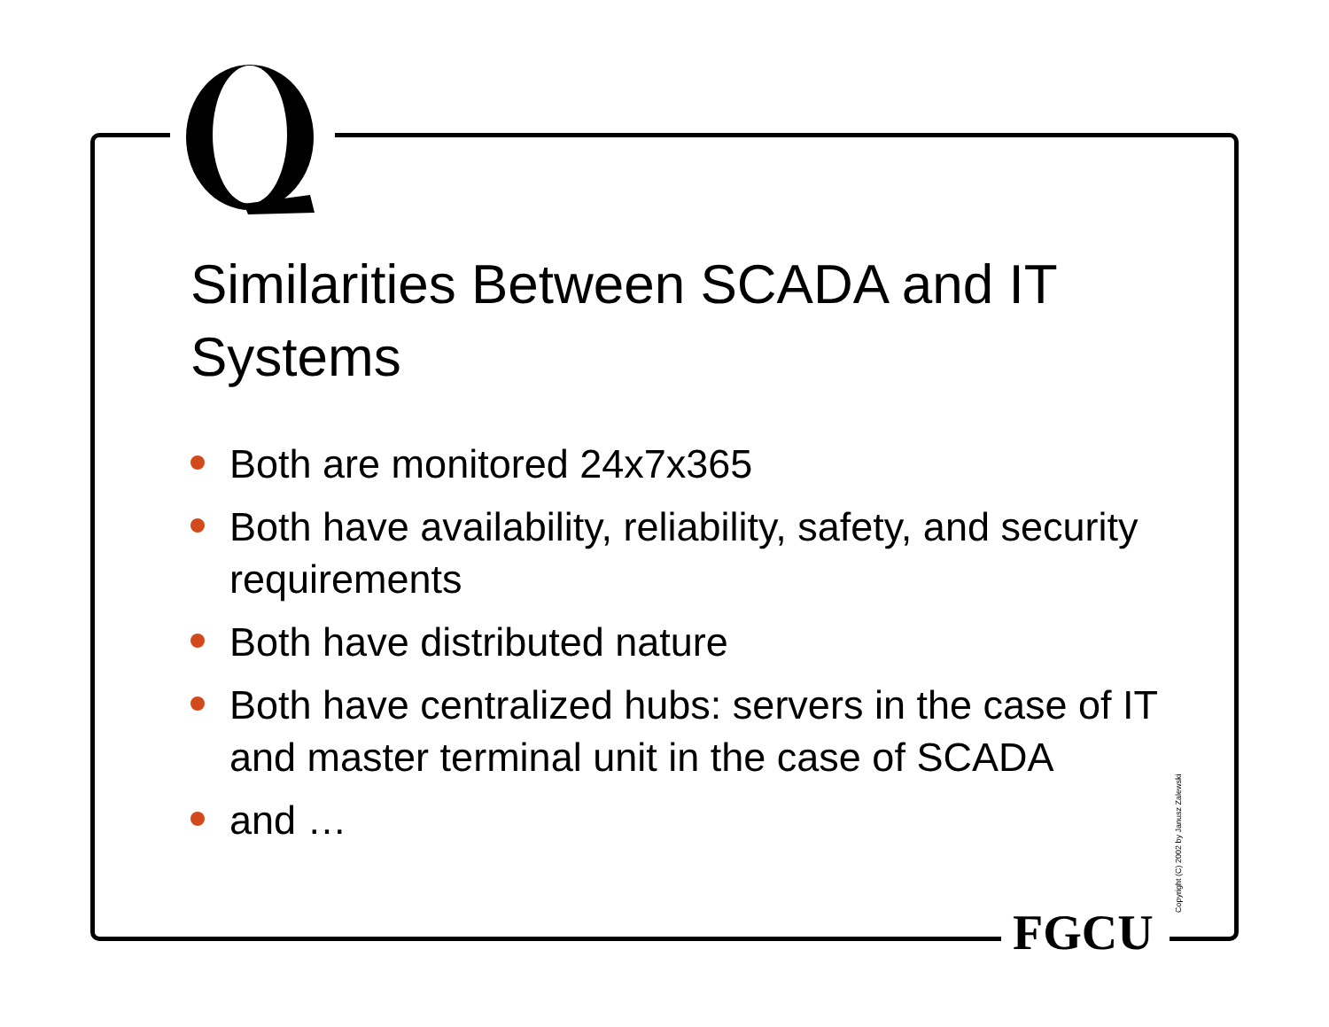Similarities Between SCADA and IT Systems
Both are monitored 24x7x365
Both have availability, reliability, safety, and security requirements
Both have distributed nature
Both have centralized hubs: servers in the case of IT and master terminal unit in the case of SCADA
and …
FGCU Copyright (C) 2002 by Janusz Zalewski